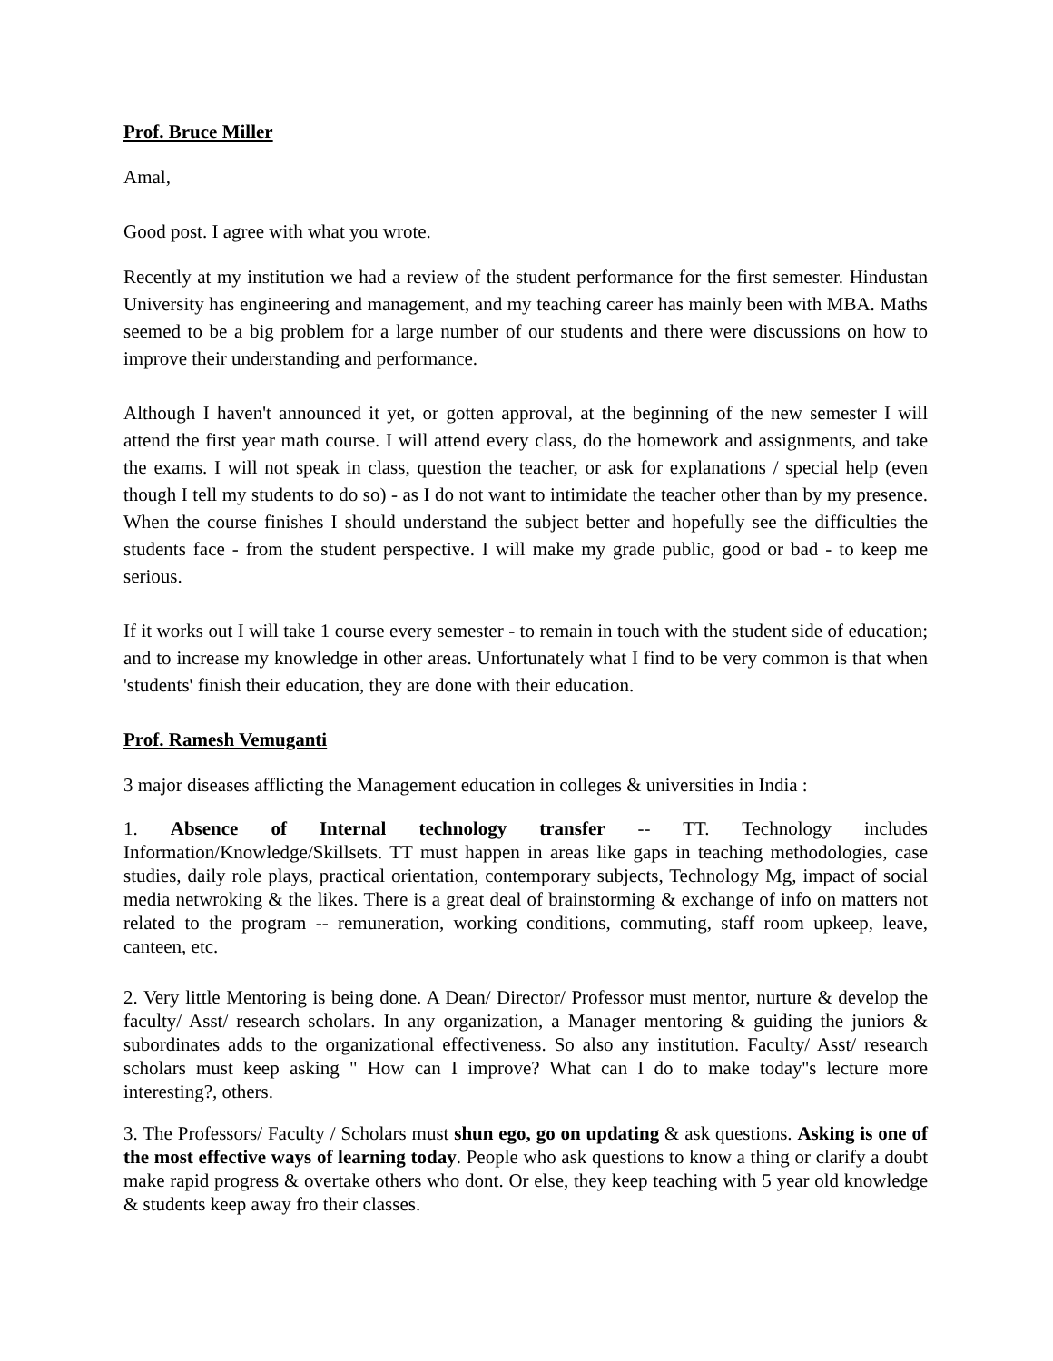Prof. Bruce Miller
Amal,
Good post. I agree with what you wrote.
Recently at my institution we had a review of the student performance for the first semester. Hindustan University has engineering and management, and my teaching career has mainly been with MBA. Maths seemed to be a big problem for a large number of our students and there were discussions on how to improve their understanding and performance.
Although I haven't announced it yet, or gotten approval, at the beginning of the new semester I will attend the first year math course. I will attend every class, do the homework and assignments, and take the exams. I will not speak in class, question the teacher, or ask for explanations / special help (even though I tell my students to do so) - as I do not want to intimidate the teacher other than by my presence. When the course finishes I should understand the subject better and hopefully see the difficulties the students face - from the student perspective. I will make my grade public, good or bad - to keep me serious.
If it works out I will take 1 course every semester - to remain in touch with the student side of education; and to increase my knowledge in other areas. Unfortunately what I find to be very common is that when 'students' finish their education, they are done with their education.
Prof. Ramesh Vemuganti
3 major diseases afflicting the Management education in colleges & universities in India :
1. Absence of Internal technology transfer -- TT. Technology includes Information/Knowledge/Skillsets. TT must happen in areas like gaps in teaching methodologies, case studies, daily role plays, practical orientation, contemporary subjects, Technology Mg, impact of social media netwroking & the likes. There is a great deal of brainstorming & exchange of info on matters not related to the program -- remuneration, working conditions, commuting, staff room upkeep, leave, canteen, etc.
2. Very little Mentoring is being done. A Dean/ Director/ Professor must mentor, nurture & develop the faculty/ Asst/ research scholars. In any organization, a Manager mentoring & guiding the juniors & subordinates adds to the organizational effectiveness. So also any institution. Faculty/ Asst/ research scholars must keep asking " How can I improve? What can I do to make today''s lecture more interesting?, others.
3. The Professors/ Faculty / Scholars must shun ego, go on updating & ask questions. Asking is one of the most effective ways of learning today. People who ask questions to know a thing or clarify a doubt make rapid progress & overtake others who dont. Or else, they keep teaching with 5 year old knowledge & students keep away fro their classes.